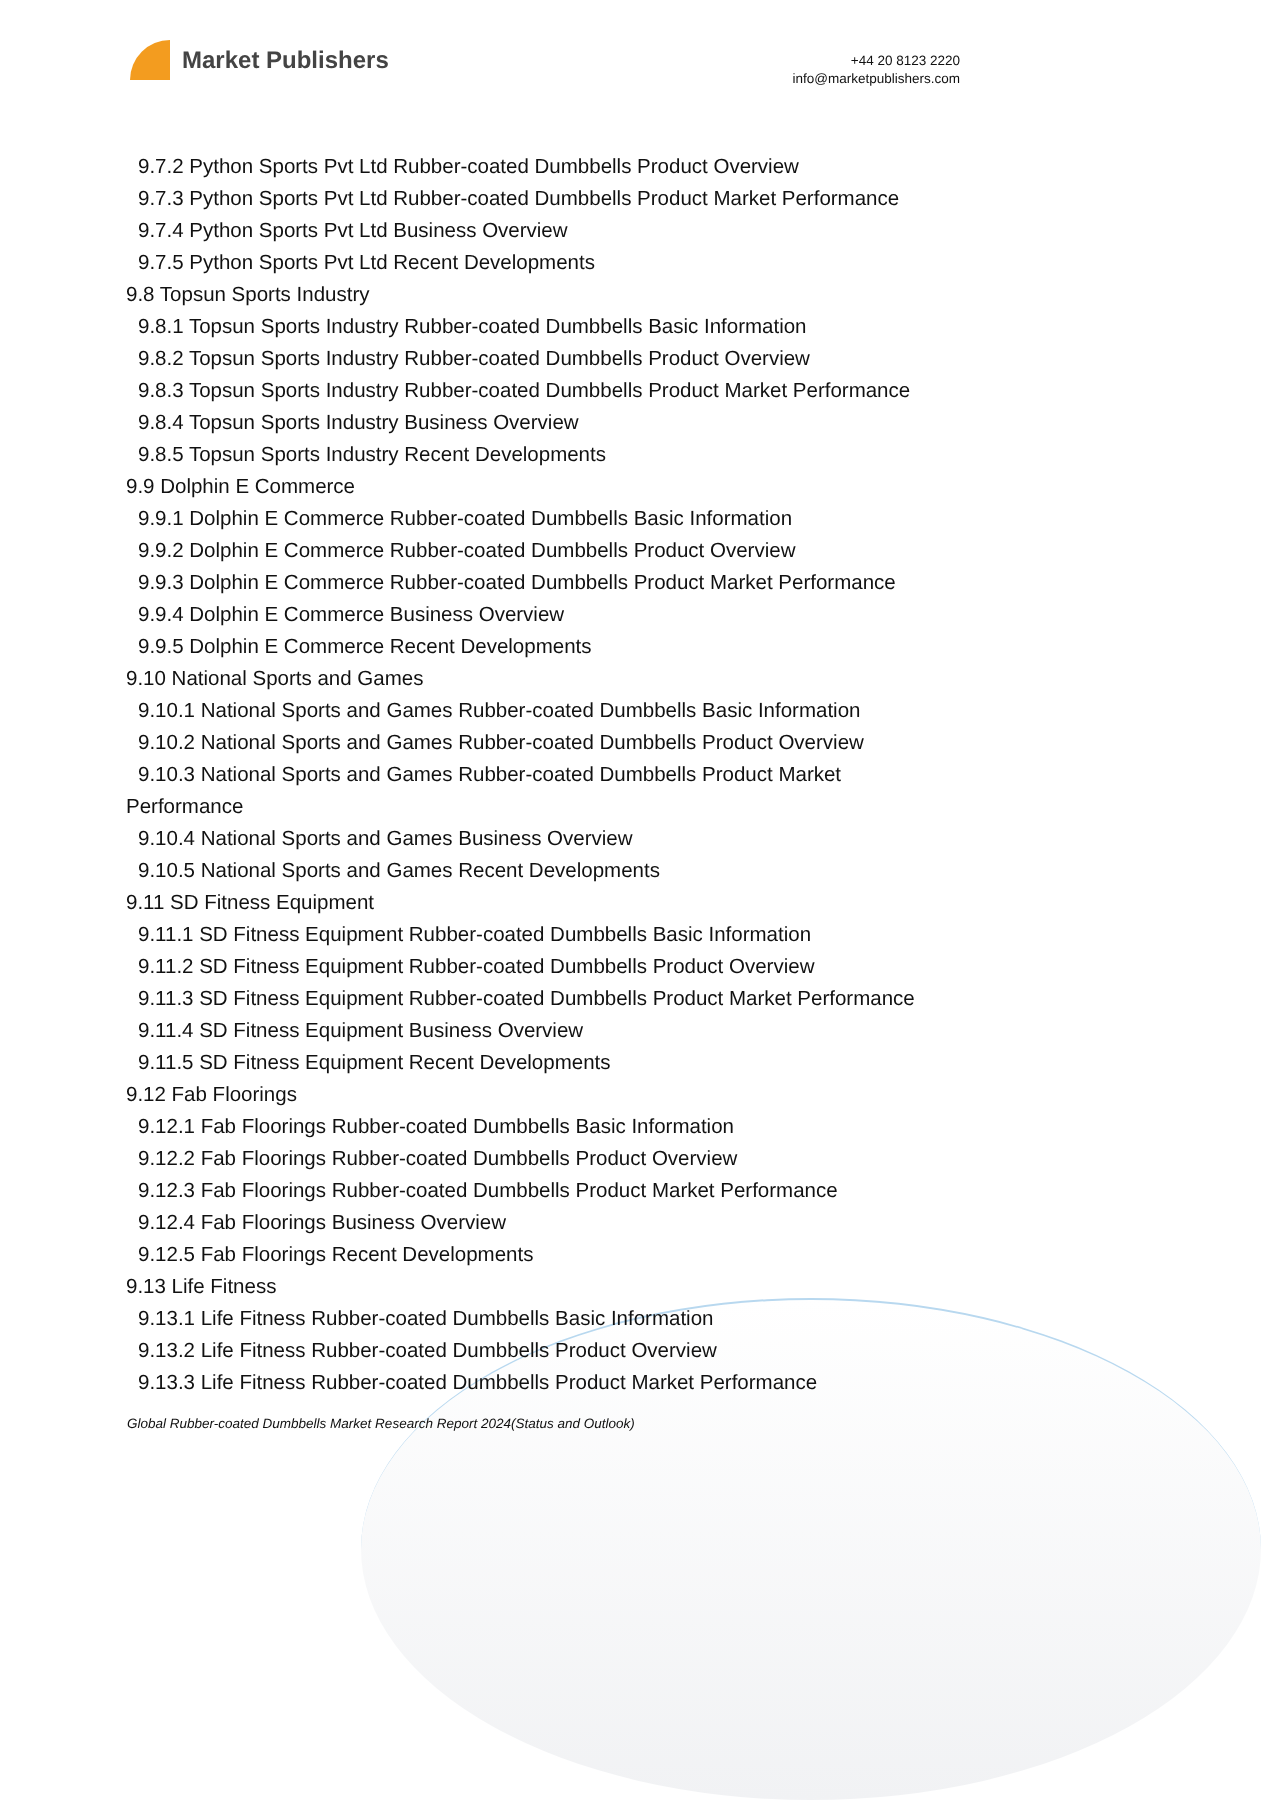Market Publishers
+44 20 8123 2220
info@marketpublishers.com
9.7.2 Python Sports Pvt Ltd Rubber-coated Dumbbells Product Overview
9.7.3 Python Sports Pvt Ltd Rubber-coated Dumbbells Product Market Performance
9.7.4 Python Sports Pvt Ltd Business Overview
9.7.5 Python Sports Pvt Ltd Recent Developments
9.8 Topsun Sports Industry
9.8.1 Topsun Sports Industry Rubber-coated Dumbbells Basic Information
9.8.2 Topsun Sports Industry Rubber-coated Dumbbells Product Overview
9.8.3 Topsun Sports Industry Rubber-coated Dumbbells Product Market Performance
9.8.4 Topsun Sports Industry Business Overview
9.8.5 Topsun Sports Industry Recent Developments
9.9 Dolphin E Commerce
9.9.1 Dolphin E Commerce Rubber-coated Dumbbells Basic Information
9.9.2 Dolphin E Commerce Rubber-coated Dumbbells Product Overview
9.9.3 Dolphin E Commerce Rubber-coated Dumbbells Product Market Performance
9.9.4 Dolphin E Commerce Business Overview
9.9.5 Dolphin E Commerce Recent Developments
9.10 National Sports and Games
9.10.1 National Sports and Games Rubber-coated Dumbbells Basic Information
9.10.2 National Sports and Games Rubber-coated Dumbbells Product Overview
9.10.3 National Sports and Games Rubber-coated Dumbbells Product Market
Performance
9.10.4 National Sports and Games Business Overview
9.10.5 National Sports and Games Recent Developments
9.11 SD Fitness Equipment
9.11.1 SD Fitness Equipment Rubber-coated Dumbbells Basic Information
9.11.2 SD Fitness Equipment Rubber-coated Dumbbells Product Overview
9.11.3 SD Fitness Equipment Rubber-coated Dumbbells Product Market Performance
9.11.4 SD Fitness Equipment Business Overview
9.11.5 SD Fitness Equipment Recent Developments
9.12 Fab Floorings
9.12.1 Fab Floorings Rubber-coated Dumbbells Basic Information
9.12.2 Fab Floorings Rubber-coated Dumbbells Product Overview
9.12.3 Fab Floorings Rubber-coated Dumbbells Product Market Performance
9.12.4 Fab Floorings Business Overview
9.12.5 Fab Floorings Recent Developments
9.13 Life Fitness
9.13.1 Life Fitness Rubber-coated Dumbbells Basic Information
9.13.2 Life Fitness Rubber-coated Dumbbells Product Overview
9.13.3 Life Fitness Rubber-coated Dumbbells Product Market Performance
Global Rubber-coated Dumbbells Market Research Report 2024(Status and Outlook)